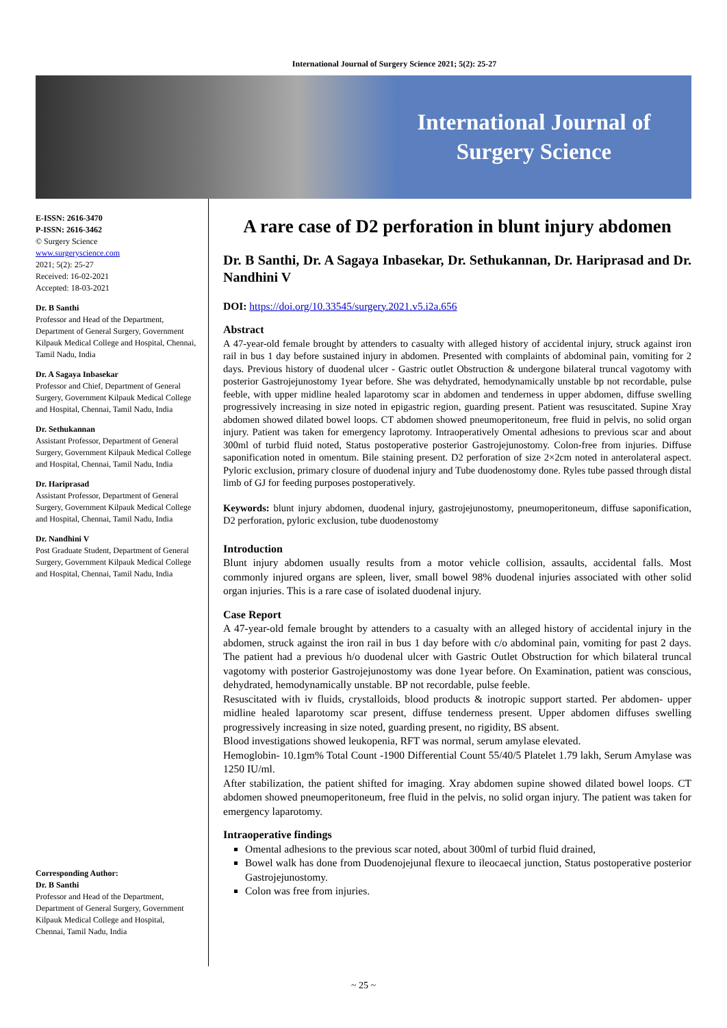International Journal of Surgery Science 2021; 5(2): 25-27
International Journal of Surgery Science
E-ISSN: 2616-3470
P-ISSN: 2616-3462
© Surgery Science
www.surgeryscience.com
2021; 5(2): 25-27
Received: 16-02-2021
Accepted: 18-03-2021
Dr. B Santhi
Professor and Head of the Department, Department of General Surgery, Government Kilpauk Medical College and Hospital, Chennai, Tamil Nadu, India
Dr. A Sagaya Inbasekar
Professor and Chief, Department of General Surgery, Government Kilpauk Medical College and Hospital, Chennai, Tamil Nadu, India
Dr. Sethukannan
Assistant Professor, Department of General Surgery, Government Kilpauk Medical College and Hospital, Chennai, Tamil Nadu, India
Dr. Hariprasad
Assistant Professor, Department of General Surgery, Government Kilpauk Medical College and Hospital, Chennai, Tamil Nadu, India
Dr. Nandhini V
Post Graduate Student, Department of General Surgery, Government Kilpauk Medical College and Hospital, Chennai, Tamil Nadu, India
Corresponding Author:
Dr. B Santhi
Professor and Head of the Department, Department of General Surgery, Government Kilpauk Medical College and Hospital, Chennai, Tamil Nadu, India
A rare case of D2 perforation in blunt injury abdomen
Dr. B Santhi, Dr. A Sagaya Inbasekar, Dr. Sethukannan, Dr. Hariprasad and Dr. Nandhini V
DOI: https://doi.org/10.33545/surgery.2021.v5.i2a.656
Abstract
A 47-year-old female brought by attenders to casualty with alleged history of accidental injury, struck against iron rail in bus 1 day before sustained injury in abdomen. Presented with complaints of abdominal pain, vomiting for 2 days. Previous history of duodenal ulcer - Gastric outlet Obstruction & undergone bilateral truncal vagotomy with posterior Gastrojejunostomy 1year before. She was dehydrated, hemodynamically unstable bp not recordable, pulse feeble, with upper midline healed laparotomy scar in abdomen and tenderness in upper abdomen, diffuse swelling progressively increasing in size noted in epigastric region, guarding present. Patient was resuscitated. Supine Xray abdomen showed dilated bowel loops. CT abdomen showed pneumoperitoneum, free fluid in pelvis, no solid organ injury. Patient was taken for emergency laprotomy. Intraoperatively Omental adhesions to previous scar and about 300ml of turbid fluid noted, Status postoperative posterior Gastrojejunostomy. Colon-free from injuries. Diffuse saponification noted in omentum. Bile staining present. D2 perforation of size 2×2cm noted in anterolateral aspect. Pyloric exclusion, primary closure of duodenal injury and Tube duodenostomy done. Ryles tube passed through distal limb of GJ for feeding purposes postoperatively.
Keywords: blunt injury abdomen, duodenal injury, gastrojejunostomy, pneumoperitoneum, diffuse saponification, D2 perforation, pyloric exclusion, tube duodenostomy
Introduction
Blunt injury abdomen usually results from a motor vehicle collision, assaults, accidental falls. Most commonly injured organs are spleen, liver, small bowel 98% duodenal injuries associated with other solid organ injuries. This is a rare case of isolated duodenal injury.
Case Report
A 47-year-old female brought by attenders to a casualty with an alleged history of accidental injury in the abdomen, struck against the iron rail in bus 1 day before with c/o abdominal pain, vomiting for past 2 days. The patient had a previous h/o duodenal ulcer with Gastric Outlet Obstruction for which bilateral truncal vagotomy with posterior Gastrojejunostomy was done 1year before. On Examination, patient was conscious, dehydrated, hemodynamically unstable. BP not recordable, pulse feeble.
Resuscitated with iv fluids, crystalloids, blood products & inotropic support started. Per abdomen- upper midline healed laparotomy scar present, diffuse tenderness present. Upper abdomen diffuses swelling progressively increasing in size noted, guarding present, no rigidity, BS absent.
Blood investigations showed leukopenia, RFT was normal, serum amylase elevated.
Hemoglobin- 10.1gm% Total Count -1900 Differential Count 55/40/5 Platelet 1.79 lakh, Serum Amylase was 1250 IU/ml.
After stabilization, the patient shifted for imaging. Xray abdomen supine showed dilated bowel loops. CT abdomen showed pneumoperitoneum, free fluid in the pelvis, no solid organ injury. The patient was taken for emergency laparotomy.
Intraoperative findings
Omental adhesions to the previous scar noted, about 300ml of turbid fluid drained,
Bowel walk has done from Duodenojejunal flexure to ileocaecal junction, Status postoperative posterior Gastrojejunostomy.
Colon was free from injuries.
~ 25 ~